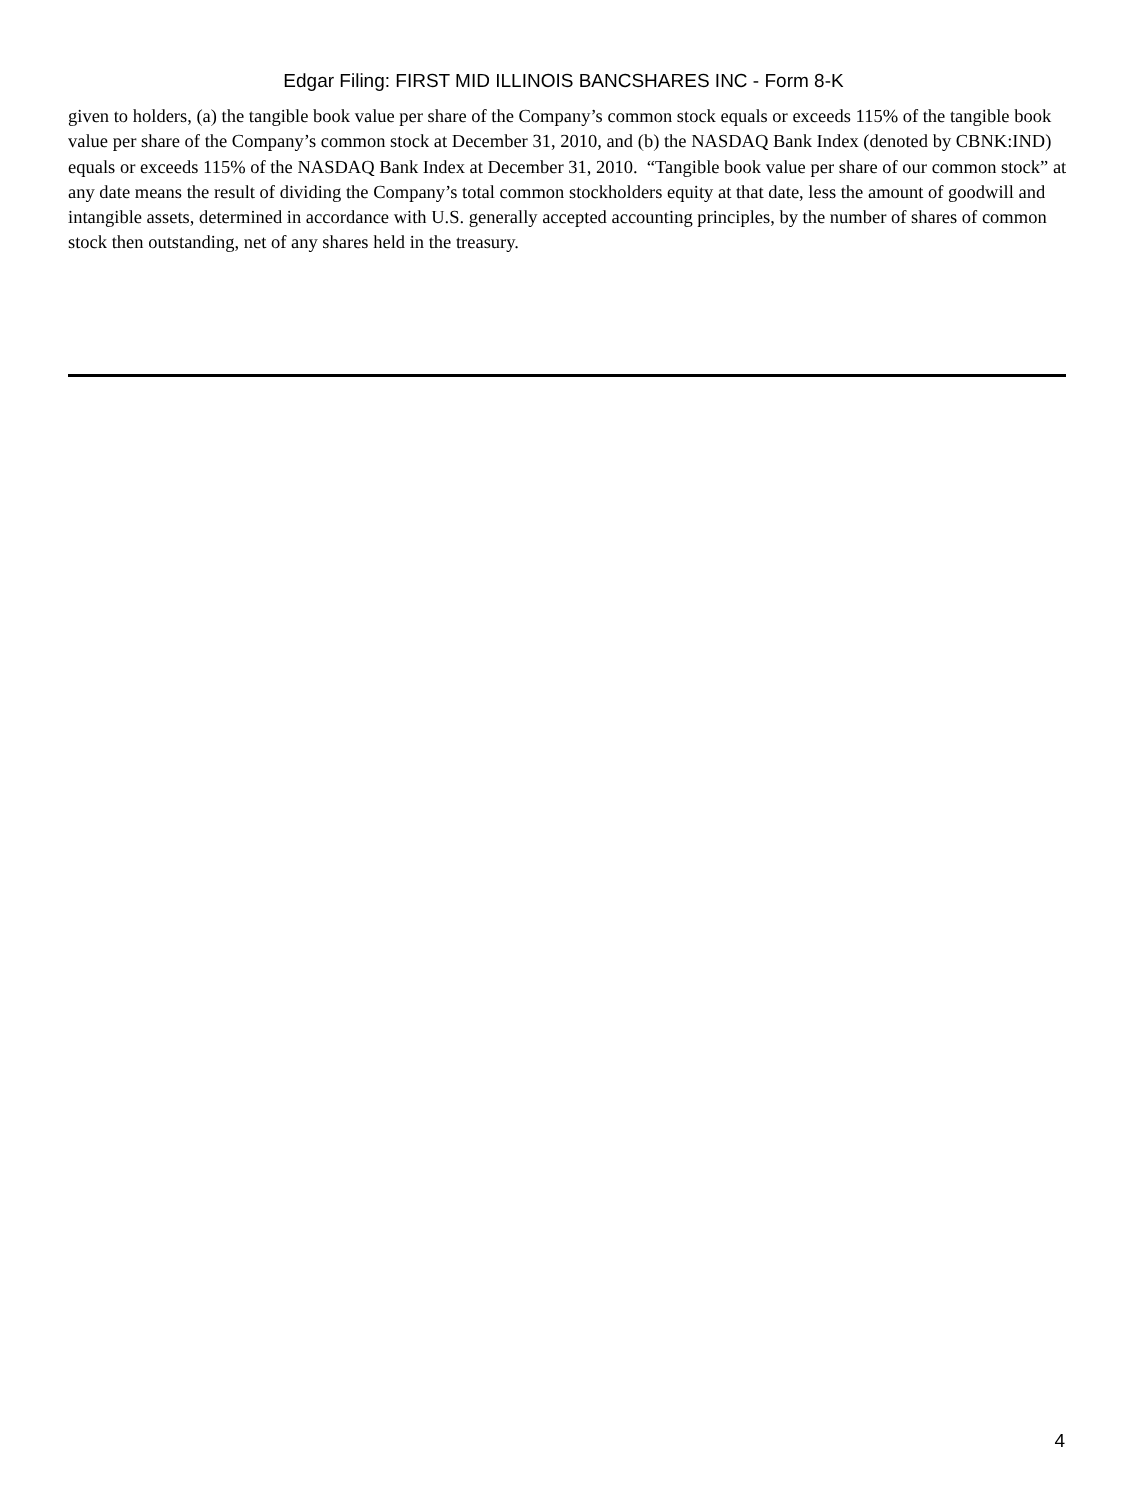Edgar Filing: FIRST MID ILLINOIS BANCSHARES INC - Form 8-K
given to holders, (a) the tangible book value per share of the Company’s common stock equals or exceeds 115% of the tangible book value per share of the Company’s common stock at December 31, 2010, and (b) the NASDAQ Bank Index (denoted by CBNK:IND) equals or exceeds 115% of the NASDAQ Bank Index at December 31, 2010. “Tangible book value per share of our common stock” at any date means the result of dividing the Company’s total common stockholders equity at that date, less the amount of goodwill and intangible assets, determined in accordance with U.S. generally accepted accounting principles, by the number of shares of common stock then outstanding, net of any shares held in the treasury.
4